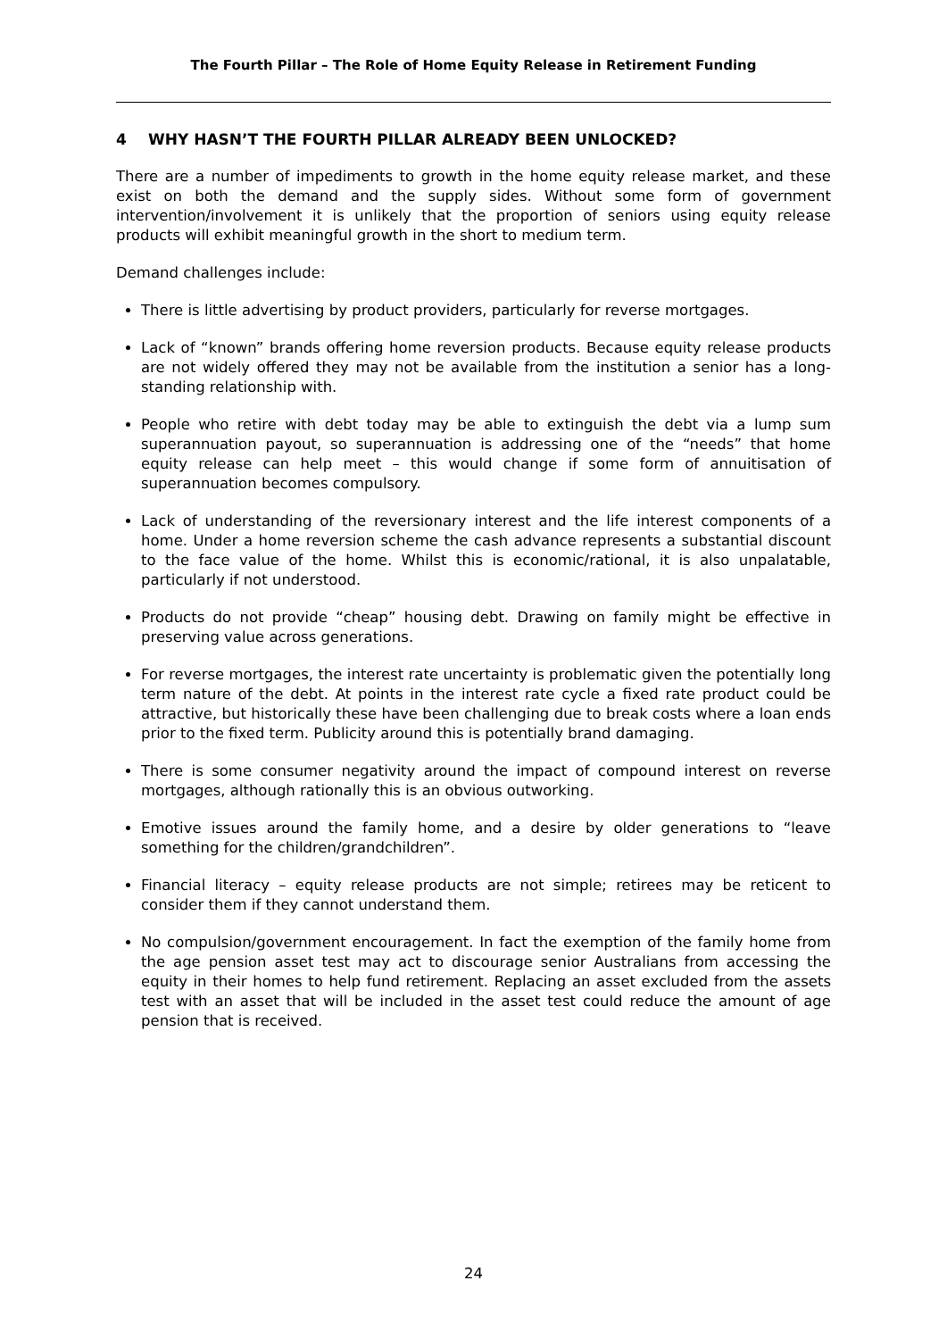The Fourth Pillar – The Role of Home Equity Release in Retirement Funding
4 WHY HASN’T THE FOURTH PILLAR ALREADY BEEN UNLOCKED?
There are a number of impediments to growth in the home equity release market, and these exist on both the demand and the supply sides. Without some form of government intervention/involvement it is unlikely that the proportion of seniors using equity release products will exhibit meaningful growth in the short to medium term.
Demand challenges include:
There is little advertising by product providers, particularly for reverse mortgages.
Lack of “known” brands offering home reversion products. Because equity release products are not widely offered they may not be available from the institution a senior has a long-standing relationship with.
People who retire with debt today may be able to extinguish the debt via a lump sum superannuation payout, so superannuation is addressing one of the “needs” that home equity release can help meet – this would change if some form of annuitisation of superannuation becomes compulsory.
Lack of understanding of the reversionary interest and the life interest components of a home. Under a home reversion scheme the cash advance represents a substantial discount to the face value of the home. Whilst this is economic/rational, it is also unpalatable, particularly if not understood.
Products do not provide “cheap” housing debt. Drawing on family might be effective in preserving value across generations.
For reverse mortgages, the interest rate uncertainty is problematic given the potentially long term nature of the debt. At points in the interest rate cycle a fixed rate product could be attractive, but historically these have been challenging due to break costs where a loan ends prior to the fixed term. Publicity around this is potentially brand damaging.
There is some consumer negativity around the impact of compound interest on reverse mortgages, although rationally this is an obvious outworking.
Emotive issues around the family home, and a desire by older generations to “leave something for the children/grandchildren”.
Financial literacy – equity release products are not simple; retirees may be reticent to consider them if they cannot understand them.
No compulsion/government encouragement. In fact the exemption of the family home from the age pension asset test may act to discourage senior Australians from accessing the equity in their homes to help fund retirement. Replacing an asset excluded from the assets test with an asset that will be included in the asset test could reduce the amount of age pension that is received.
24